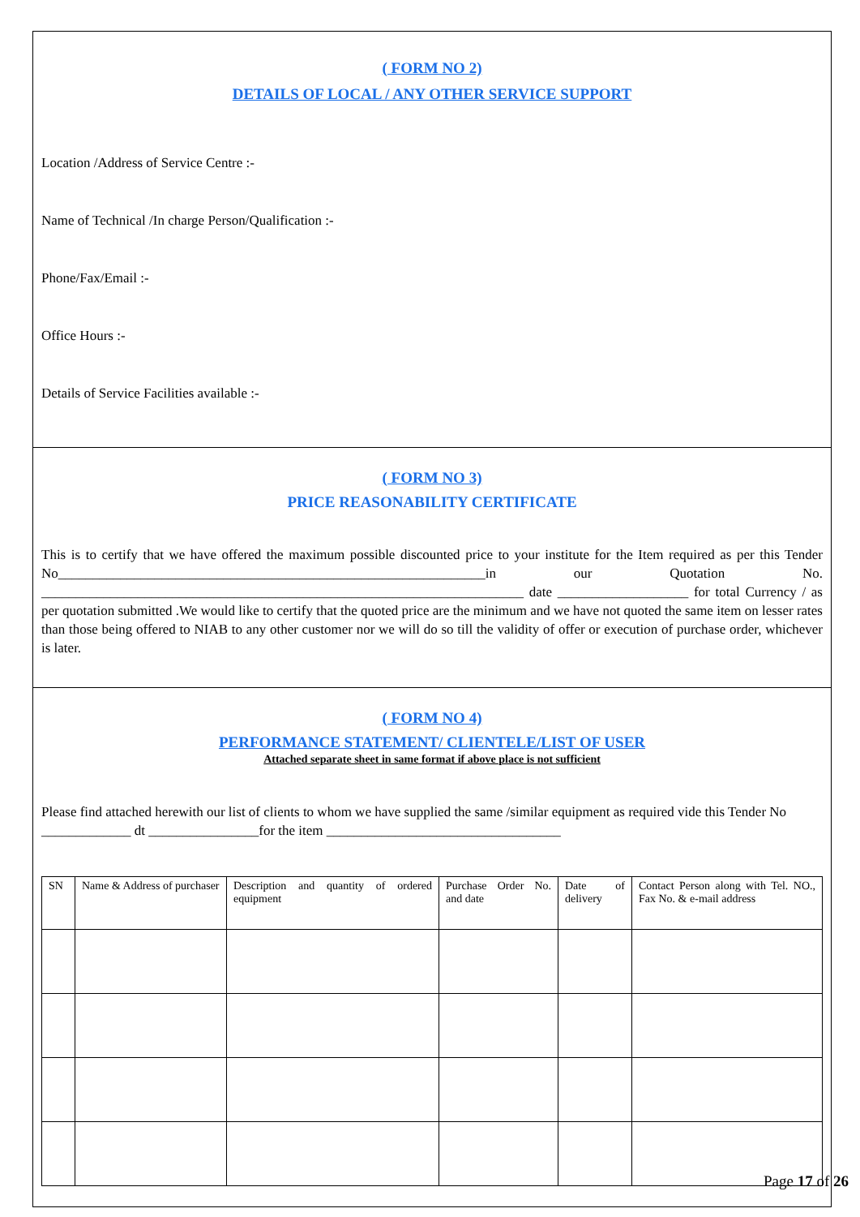( FORM NO 2)
DETAILS OF LOCAL / ANY OTHER SERVICE SUPPORT
Location /Address of Service Centre :-
Name of Technical /In charge Person/Qualification :-
Phone/Fax/Email :-
Office Hours :-
Details of Service Facilities available :-
( FORM NO 3)
PRICE REASONABILITY CERTIFICATE
This is to certify that we have offered the maximum possible discounted price to your institute for the Item required as per this Tender No______________________________________________________________in our Quotation No. ______________________________________________________________________ date ___________________ for total Currency / as per quotation submitted .We would like to certify that the quoted price are the minimum and we have not quoted the same item on lesser rates than those being offered to NIAB to any other customer nor we will do so till the validity of offer or execution of purchase order, whichever is later.
( FORM NO 4)
PERFORMANCE STATEMENT/ CLIENTELE/LIST OF USER
Attached separate sheet in same format if above place is not sufficient
Please find attached herewith our list of clients to whom we have supplied the same /similar equipment as required vide this Tender No _____________ dt ________________for the item __________________________________
| SN | Name & Address of purchaser | Description and quantity of ordered equipment | Purchase Order No. and date | Date of delivery | Contact Person along with Tel. NO., Fax No. & e-mail address |
Page 17 of 26